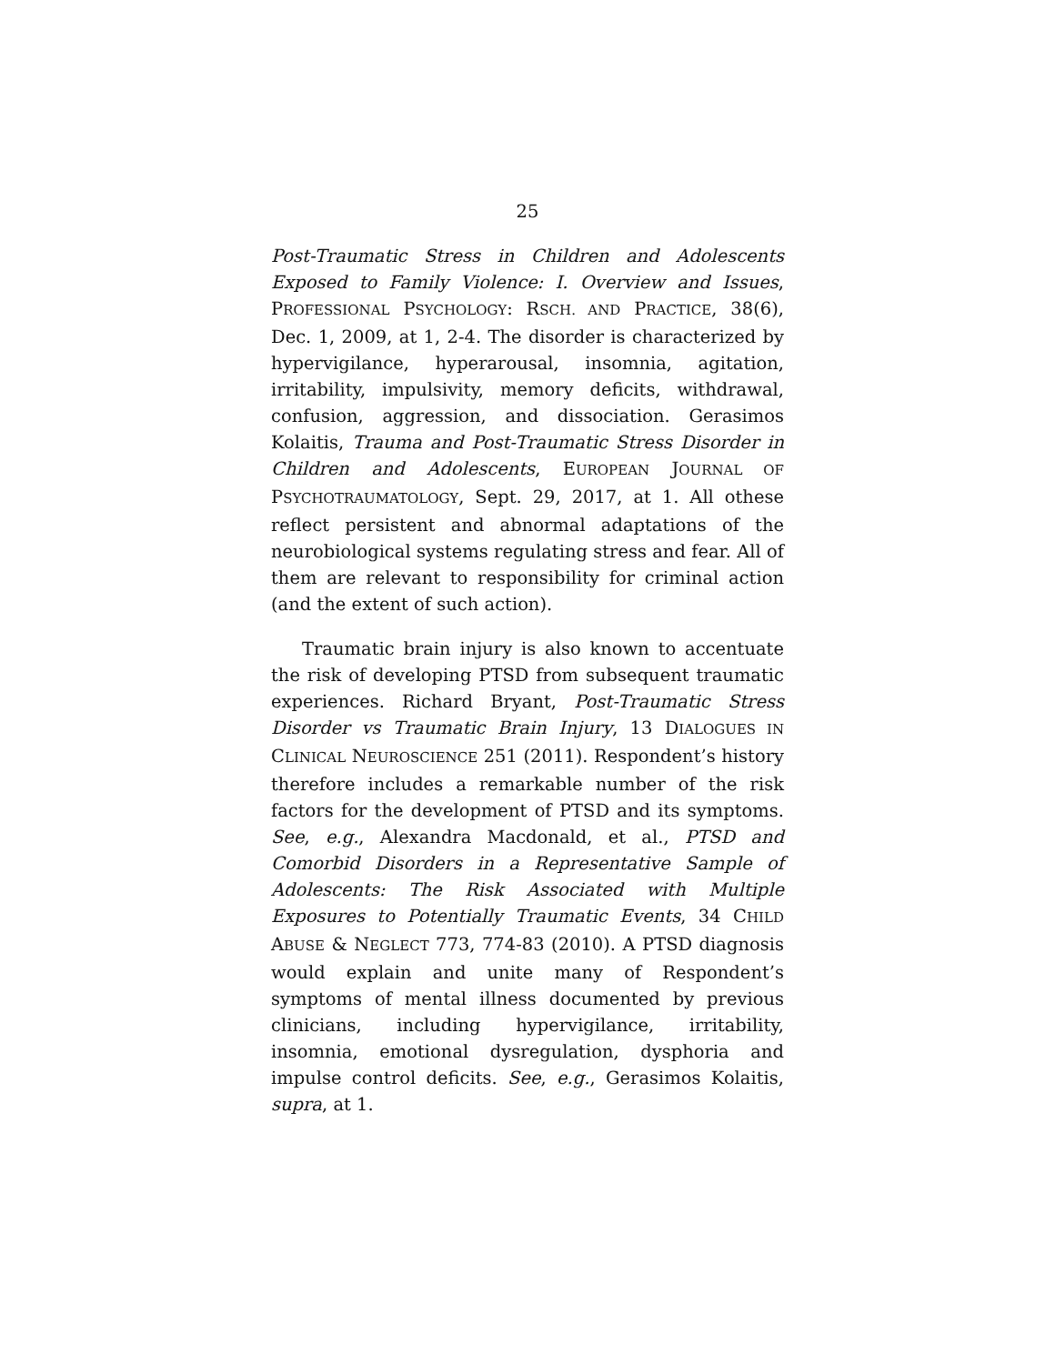25
Post-Traumatic Stress in Children and Adolescents Exposed to Family Violence: I. Overview and Issues, PROFESSIONAL PSYCHOLOGY: RSCH. AND PRACTICE, 38(6), Dec. 1, 2009, at 1, 2-4. The disorder is characterized by hypervigilance, hyperarousal, insomnia, agitation, irritability, impulsivity, memory deficits, withdrawal, confusion, aggression, and dissociation. Gerasimos Kolaitis, Trauma and Post-Traumatic Stress Disorder in Children and Adolescents, EUROPEAN JOURNAL OF PSYCHOTRAUMATOLOGY, Sept. 29, 2017, at 1. All othese reflect persistent and abnormal adaptations of the neurobiological systems regulating stress and fear. All of them are relevant to responsibility for criminal action (and the extent of such action).
Traumatic brain injury is also known to accentuate the risk of developing PTSD from subsequent traumatic experiences. Richard Bryant, Post-Traumatic Stress Disorder vs Traumatic Brain Injury, 13 DIALOGUES IN CLINICAL NEUROSCIENCE 251 (2011). Respondent’s history therefore includes a remarkable number of the risk factors for the development of PTSD and its symptoms. See, e.g., Alexandra Macdonald, et al., PTSD and Comorbid Disorders in a Representative Sample of Adolescents: The Risk Associated with Multiple Exposures to Potentially Traumatic Events, 34 CHILD ABUSE & NEGLECT 773, 774-83 (2010). A PTSD diagnosis would explain and unite many of Respondent’s symptoms of mental illness documented by previous clinicians, including hypervigilance, irritability, insomnia, emotional dysregulation, dysphoria and impulse control deficits. See, e.g., Gerasimos Kolaitis, supra, at 1.